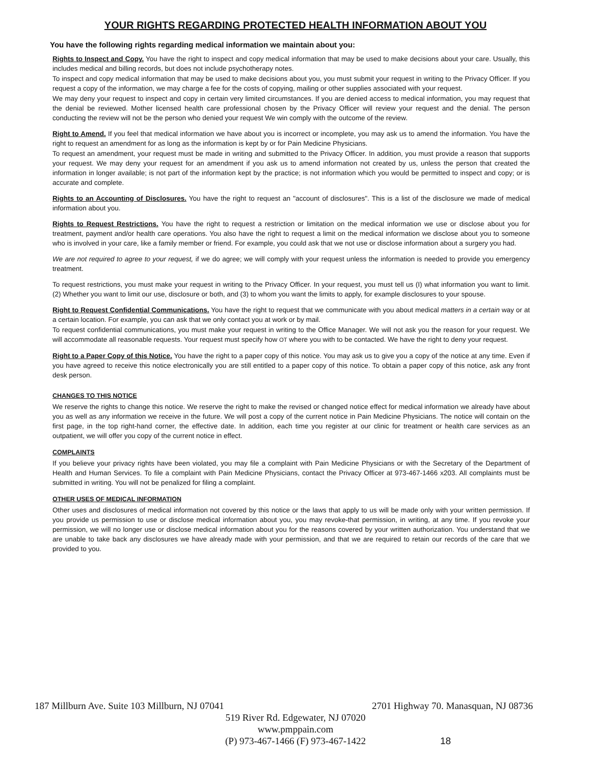YOUR RIGHTS REGARDING PROTECTED HEALTH INFORMATION ABOUT YOU
You have the following rights regarding medical information we maintain about you:
Rights to Inspect and Copy. You have the right to inspect and copy medical information that may be used to make decisions about your care. Usually, this includes medical and billing records, but does not include psychotherapy notes.
To inspect and copy medical information that may be used to make decisions about you, you must submit your request in writing to the Privacy Officer. If you request a copy of the information, we may charge a fee for the costs of copying, mailing or other supplies associated with your request.
We may deny your request to inspect and copy in certain very limited circumstances. If you are denied access to medical information, you may request that the denial be reviewed. Mother licensed health care professional chosen by the Privacy Officer will review your request and the denial. The person conducting the review will not be the person who denied your request We win comply with the outcome of the review.
Right to Amend. If you feel that medical information we have about you is incorrect or incomplete, you may ask us to amend the information. You have the right to request an amendment for as long as the information is kept by or for Pain Medicine Physicians.
To request an amendment, your request must be made in writing and submitted to the Privacy Officer. In addition, you must provide a reason that supports your request. We may deny your request for an amendment if you ask us to amend information not created by us, unless the person that created the information in longer available; is not part of the information kept by the practice; is not information which you would be permitted to inspect and copy; or is accurate and complete.
Rights to an Accounting of Disclosures. You have the right to request an "account of disclosures". This is a list of the disclosure we made of medical information about you.
Rights to Request Restrictions. You have the right to request a restriction or limitation on the medical information we use or disclose about you for treatment, payment and/or health care operations. You also have the right to request a limit on the medical information we disclose about you to someone who is involved in your care, like a family member or friend. For example, you could ask that we not use or disclose information about a surgery you had.
We are not required to agree to your request, if we do agree; we will comply with your request unless the information is needed to provide you emergency treatment.
To request restrictions, you must make your request in writing to the Privacy Officer. In your request, you must tell us (I) what information you want to limit. (2) Whether you want to limit our use, disclosure or both, and (3) to whom you want the limits to apply, for example disclosures to your spouse.
Right to Request Confidential Communications. You have the right to request that we communicate with you about medical matters in a certain way or at a certain location. For example, you can ask that we only contact you at work or by mail.
To request confidential communications, you must make your request in writing to the Office Manager. We will not ask you the reason for your request. We will accommodate all reasonable requests. Your request must specify how OT where you with to be contacted. We have the right to deny your request.
Right to a Paper Copy of this Notice. You have the right to a paper copy of this notice. You may ask us to give you a copy of the notice at any time. Even if you have agreed to receive this notice electronically you are still entitled to a paper copy of this notice. To obtain a paper copy of this notice, ask any front desk person.
CHANGES TO THIS NOTICE
We reserve the rights to change this notice. We reserve the right to make the revised or changed notice effect for medical information we already have about you as well as any information we receive in the future. We will post a copy of the current notice in Pain Medicine Physicians. The notice will contain on the first page, in the top right-hand corner, the effective date. In addition, each time you register at our clinic for treatment or health care services as an outpatient, we will offer you copy of the current notice in effect.
COMPLAINTS
If you believe your privacy rights have been violated, you may file a complaint with Pain Medicine Physicians or with the Secretary of the Department of Health and Human Services. To file a complaint with Pain Medicine Physicians, contact the Privacy Officer at 973-467-1466 x203. All complaints must be submitted in writing. You will not be penalized for filing a complaint.
OTHER USES OF MEDICAL INFORMATION
Other uses and disclosures of medical information not covered by this notice or the laws that apply to us will be made only with your written permission. If you provide us permission to use or disclose medical information about you, you may revoke-that permission, in writing, at any time. If you revoke your permission, we will no longer use or disclose medical information about you for the reasons covered by your written authorization. You understand that we are unable to take back any disclosures we have already made with your permission, and that we are required to retain our records of the care that we provided to you.
187 Millburn Ave. Suite 103 Millburn, NJ 07041 2701 Highway 70. Manasquan, NJ 08736
519 River Rd. Edgewater, NJ 07020
www.pmppain.com
(P) 973-467-1466 (F) 973-467-1422
18